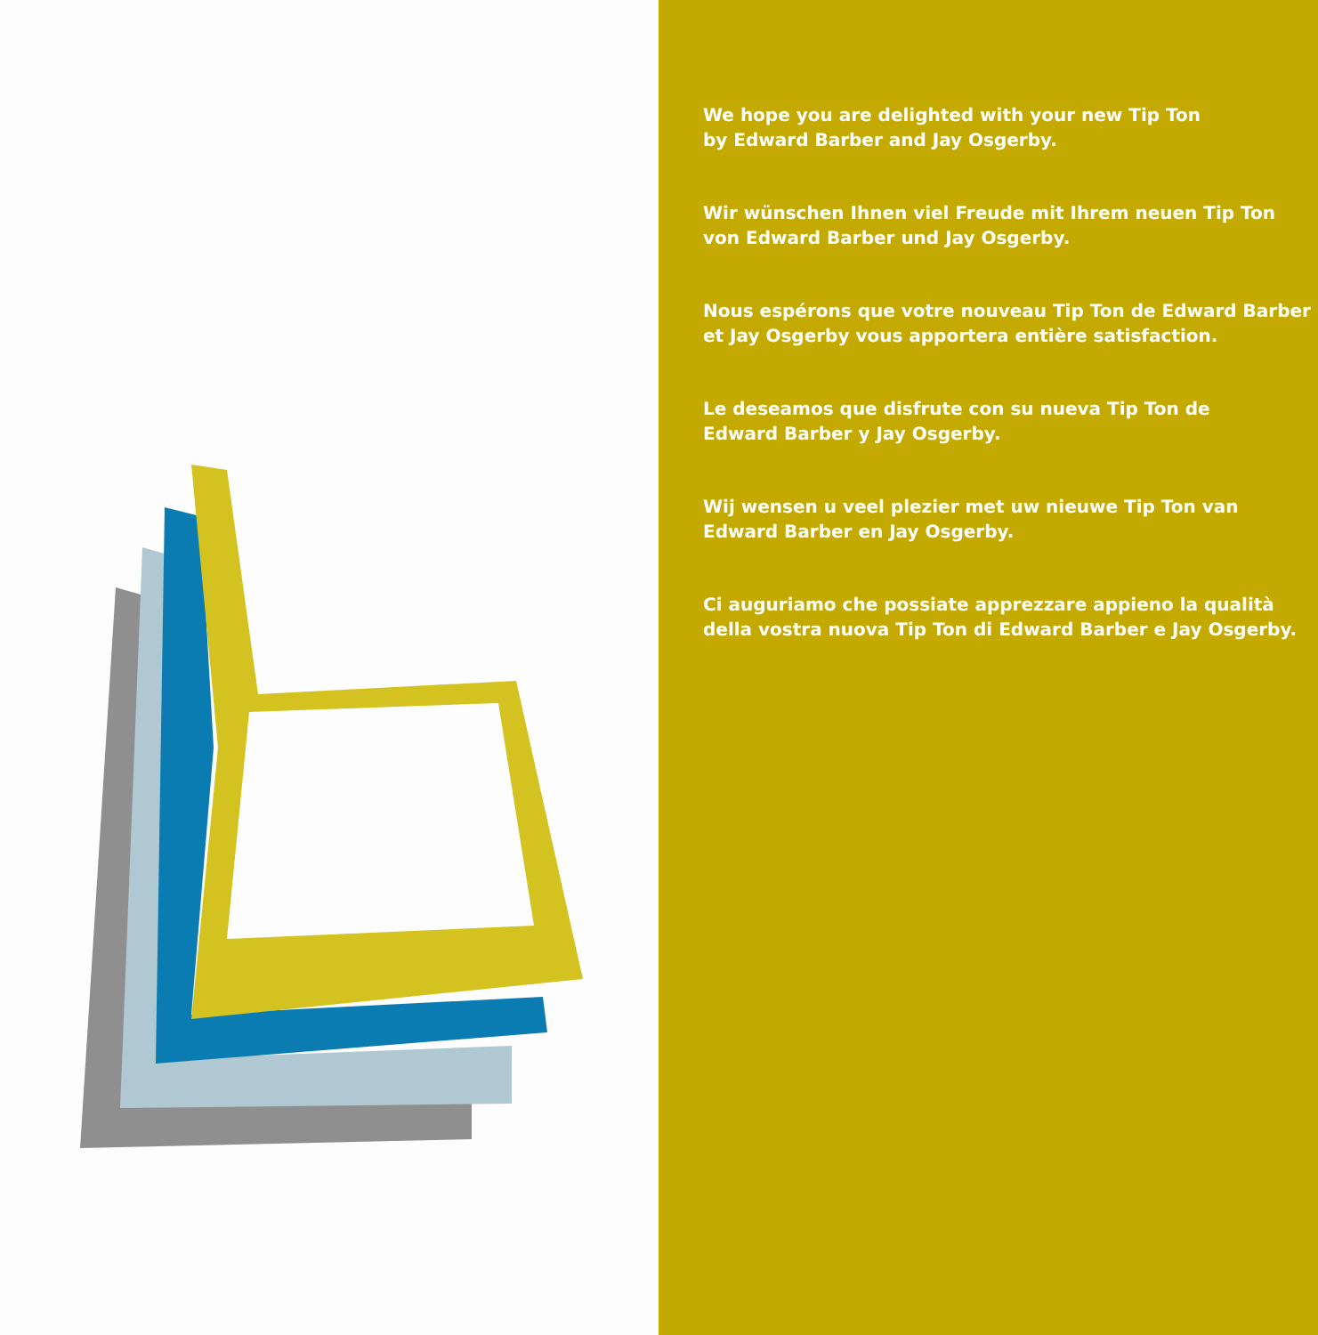We hope you are delighted with your new Tip Ton
by Edward Barber and Jay Osgerby.
Wir wünschen Ihnen viel Freude mit Ihrem neuen Tip Ton
von Edward Barber und Jay Osgerby.
Nous espérons que votre nouveau Tip Ton de Edward Barber
et Jay Osgerby vous apportera entière satisfaction.
Le deseamos que disfrute con su nueva Tip Ton de
Edward Barber y Jay Osgerby.
Wij wensen u veel plezier met uw nieuwe Tip Ton van
Edward Barber en Jay Osgerby.
Ci auguriamo che possiate apprezzare appieno la qualità
della vostra nuova Tip Ton di Edward Barber e Jay Osgerby.